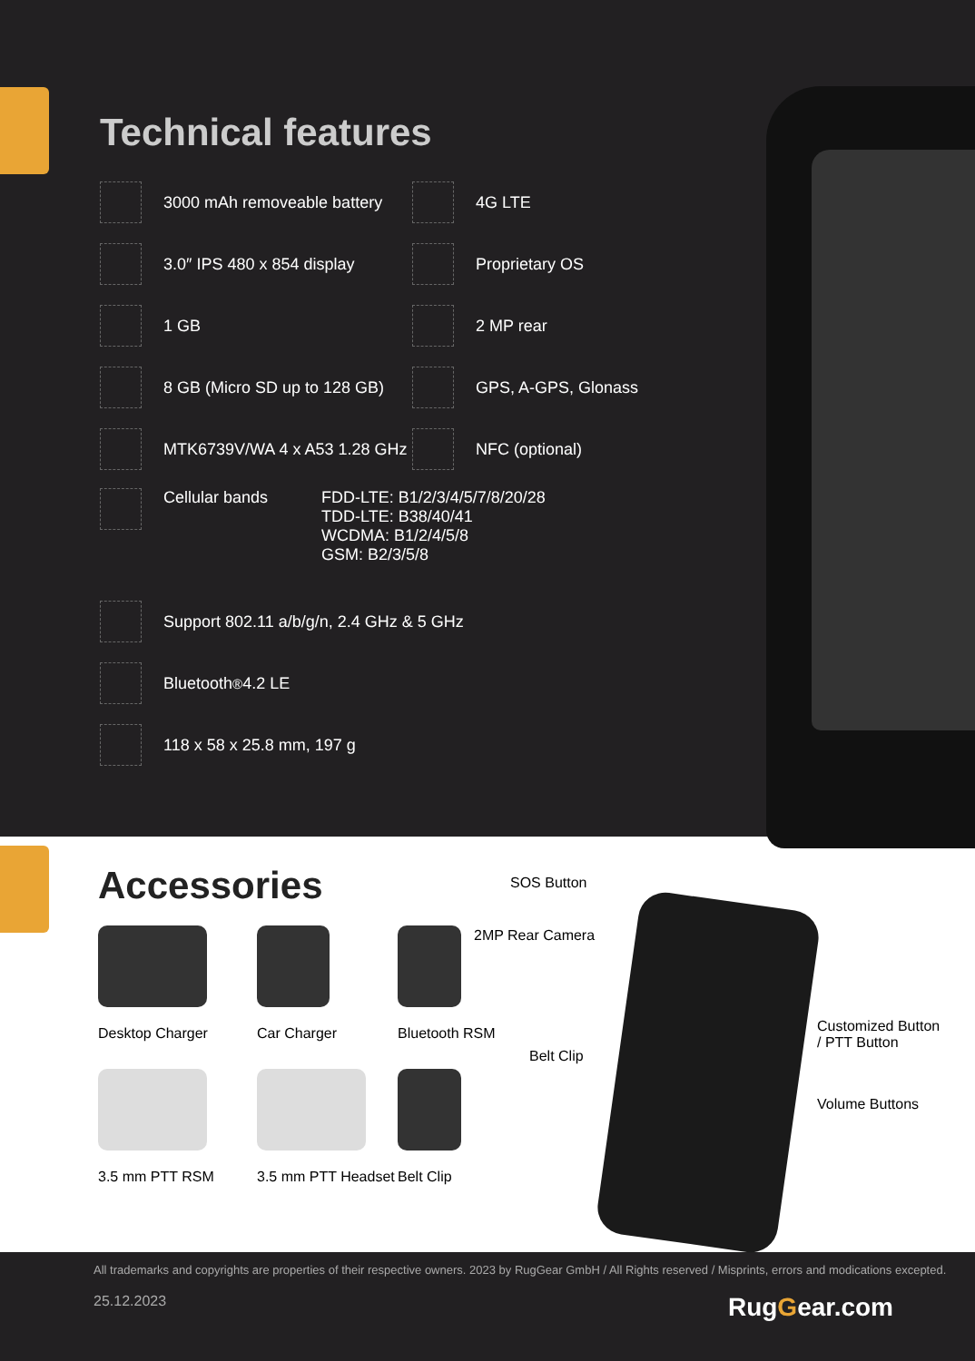Technical features
3000 mAh removeable battery
4G LTE
3.0″ IPS 480 x 854 display
Proprietary OS
1 GB
2 MP rear
8 GB (Micro SD up to 128 GB)
GPS, A-GPS, Glonass
MTK6739V/WA 4 x A53 1.28 GHz
NFC (optional)
Cellular bands
FDD-LTE: B1/2/3/4/5/7/8/20/28
TDD-LTE: B38/40/41
WCDMA: B1/2/4/5/8
GSM: B2/3/5/8
Support 802.11 a/b/g/n, 2.4 GHz & 5 GHz
Bluetooth<sup>®</sup> 4.2 LE
118 x 58 x 25.8 mm, 197 g
Accessories
Desktop Charger
Car Charger
Bluetooth RSM
3.5 mm PTT RSM
3.5 mm PTT Headset
Belt Clip
SOS Button
2MP Rear Camera
Belt Clip
Customized Button
/ PTT Button
Volume Buttons
All trademarks and copyrights are properties of their respective owners. 2023 by RugGear GmbH / All Rights reserved / Misprints, errors and modications excepted.
25.12.2023 RugGear.com